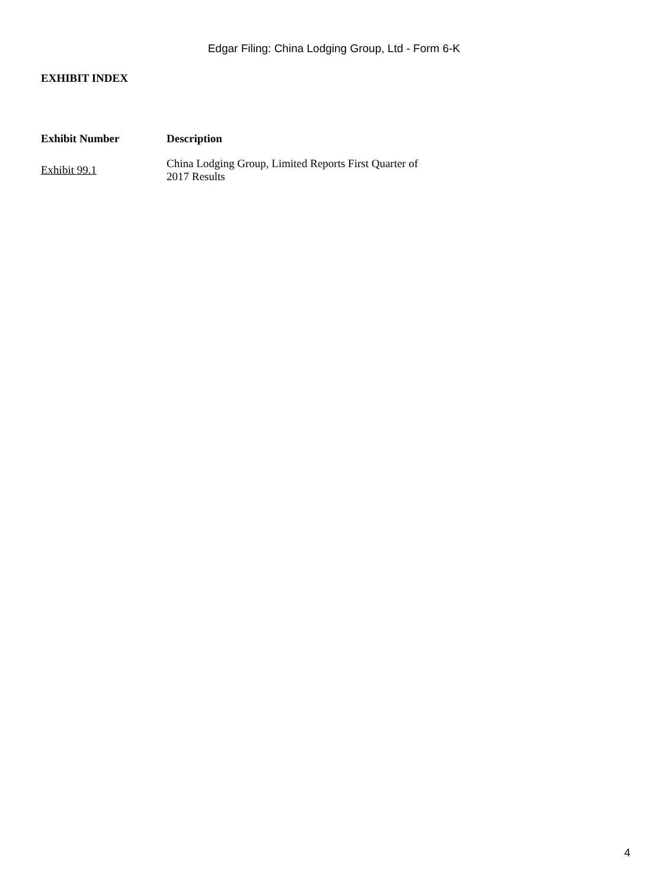Edgar Filing: China Lodging Group, Ltd - Form 6-K
EXHIBIT INDEX
| Exhibit Number | Description |
| --- | --- |
| Exhibit 99.1 | China Lodging Group, Limited Reports First Quarter of 2017 Results |
4